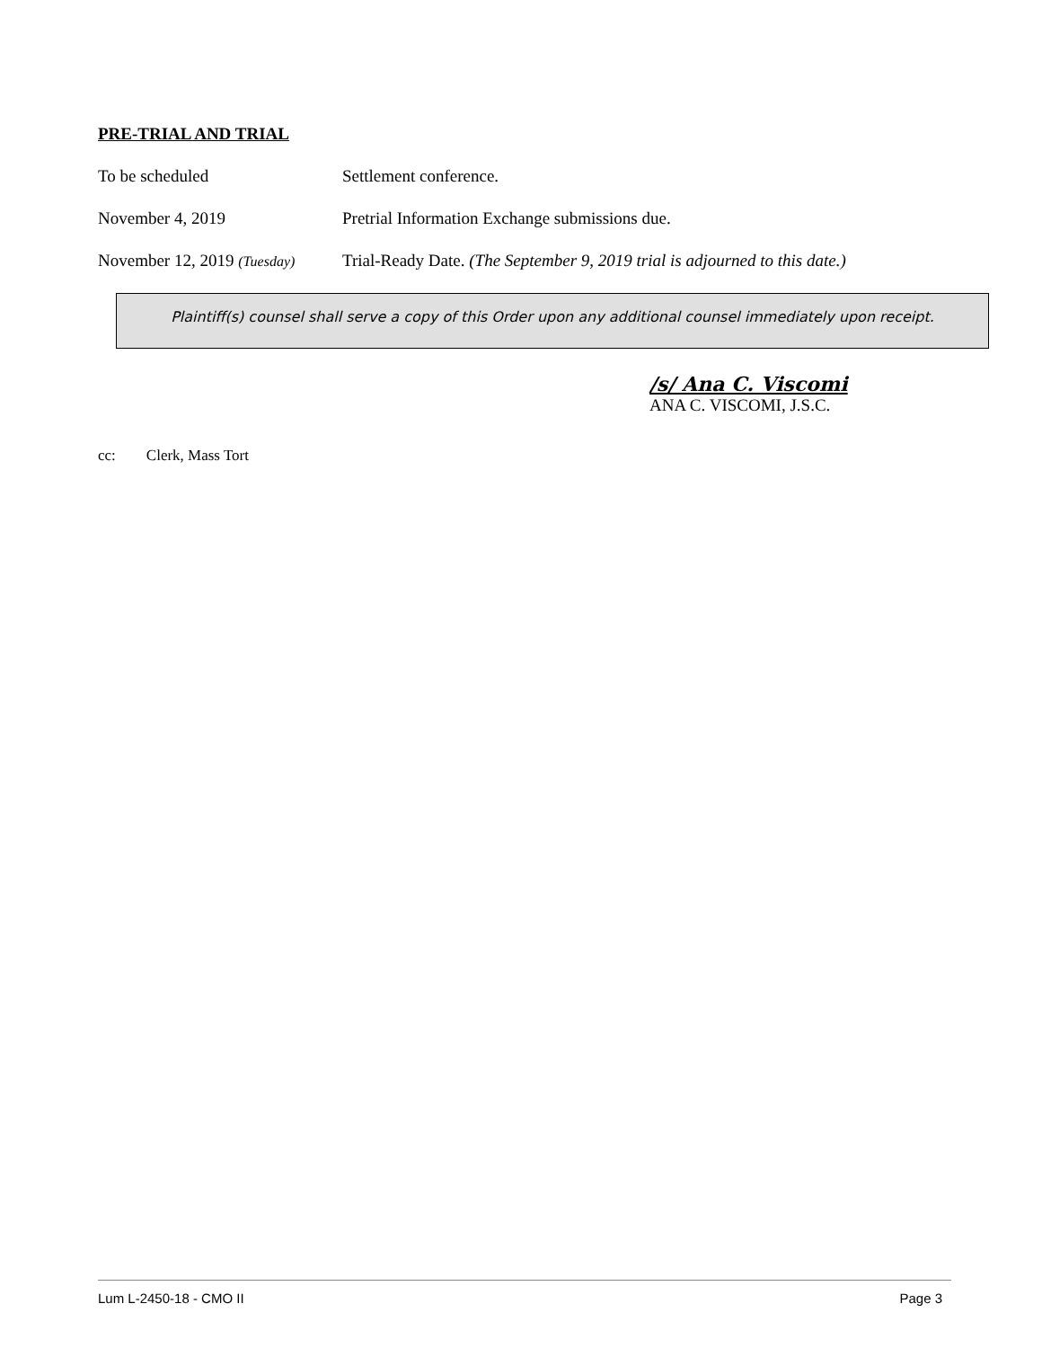PRE-TRIAL AND TRIAL
To be scheduled Settlement conference.
November 4, 2019 Pretrial Information Exchange submissions due.
November 12, 2019 (Tuesday)
Trial-Ready Date. (The September 9, 2019 trial is adjourned to this date.)
Plaintiff(s) counsel shall serve a copy of this Order upon any additional counsel immediately upon receipt.
/s/ Ana C. Viscomi
ANA C. VISCOMI, J.S.C.
cc: Clerk, Mass Tort
Lum L-2450-18 - CMO II Page 3